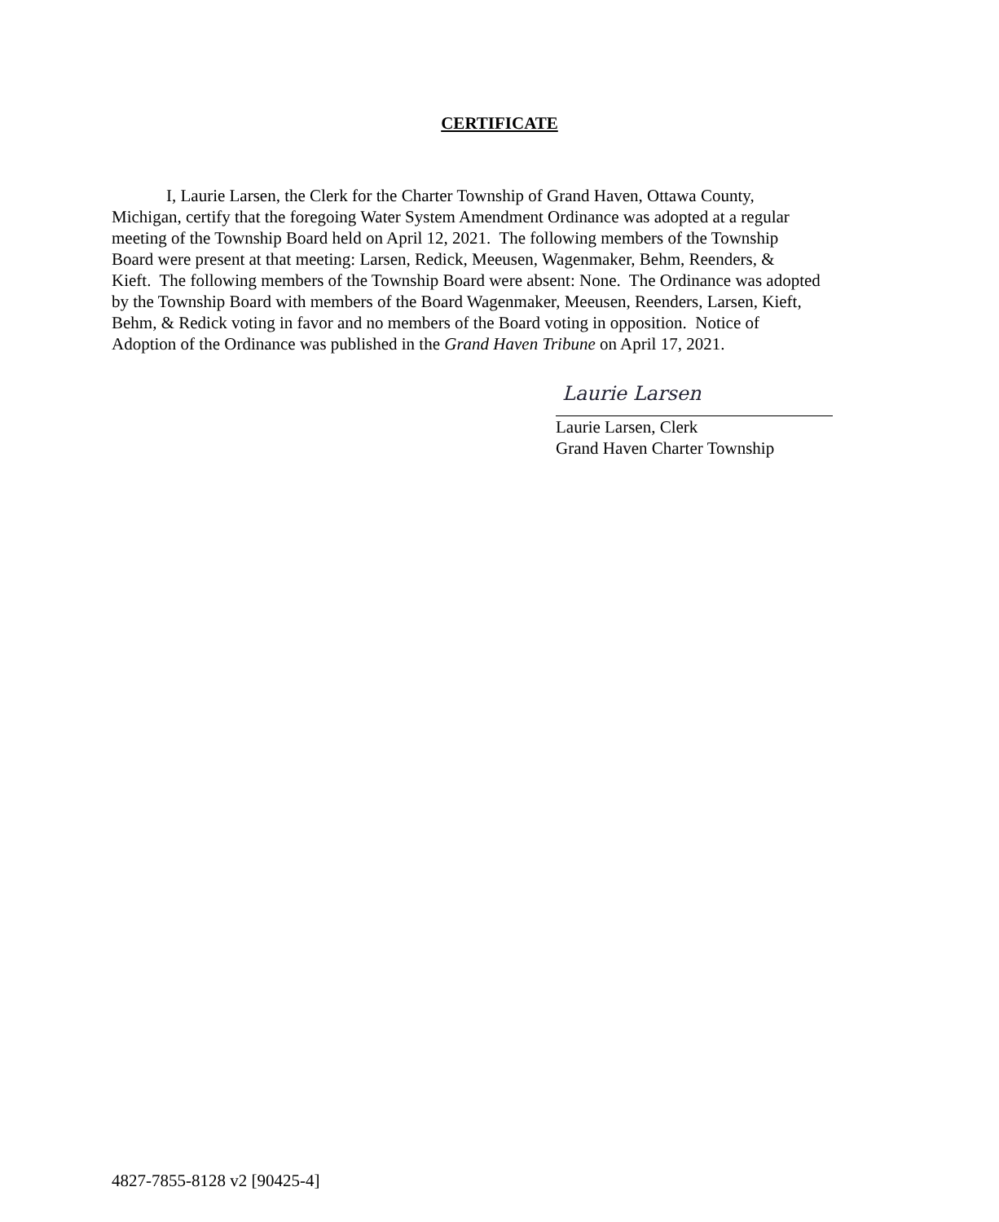CERTIFICATE
I, Laurie Larsen, the Clerk for the Charter Township of Grand Haven, Ottawa County, Michigan, certify that the foregoing Water System Amendment Ordinance was adopted at a regular meeting of the Township Board held on April 12, 2021. The following members of the Township Board were present at that meeting: Larsen, Redick, Meeusen, Wagenmaker, Behm, Reenders, & Kieft. The following members of the Township Board were absent: None. The Ordinance was adopted by the Township Board with members of the Board Wagenmaker, Meeusen, Reenders, Larsen, Kieft, Behm, & Redick voting in favor and no members of the Board voting in opposition. Notice of Adoption of the Ordinance was published in the Grand Haven Tribune on April 17, 2021.
Laurie Larsen
Laurie Larsen, Clerk
Grand Haven Charter Township
4827-7855-8128 v2 [90425-4]